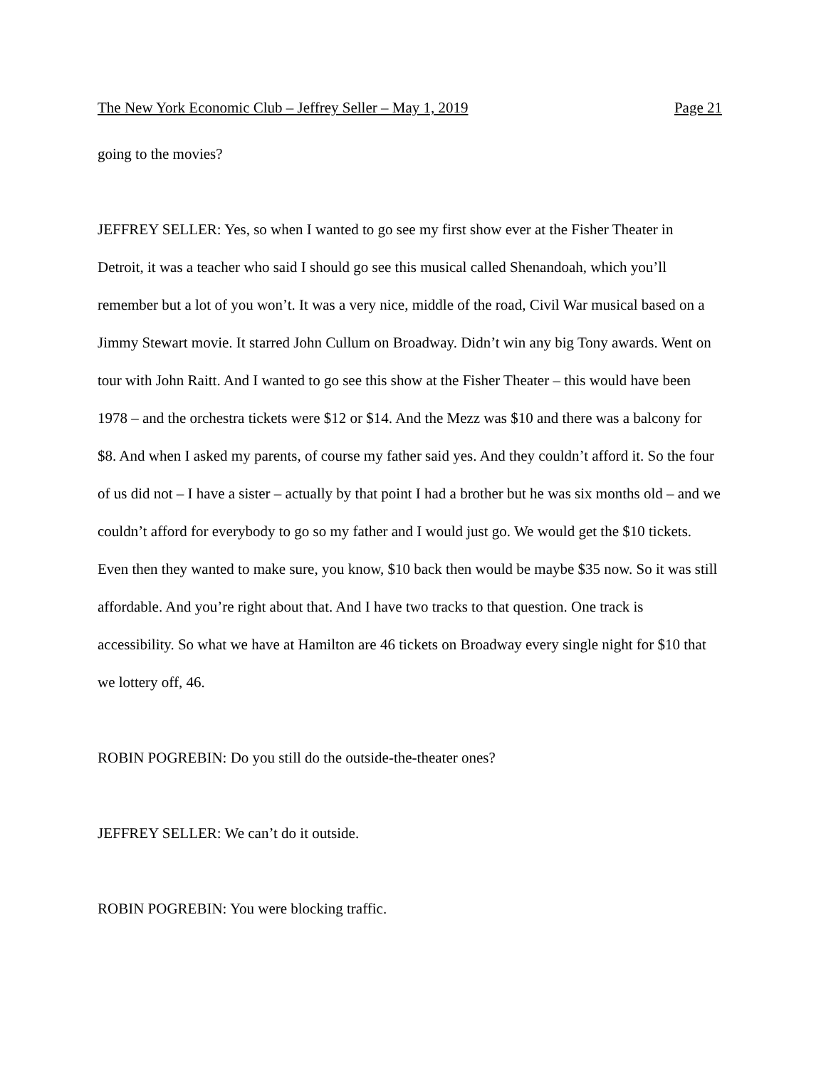The New York Economic Club – Jeffrey Seller – May 1, 2019 Page 21
going to the movies?
JEFFREY SELLER: Yes, so when I wanted to go see my first show ever at the Fisher Theater in Detroit, it was a teacher who said I should go see this musical called Shenandoah, which you’ll remember but a lot of you won’t. It was a very nice, middle of the road, Civil War musical based on a Jimmy Stewart movie. It starred John Cullum on Broadway. Didn’t win any big Tony awards. Went on tour with John Raitt. And I wanted to go see this show at the Fisher Theater – this would have been 1978 – and the orchestra tickets were $12 or $14. And the Mezz was $10 and there was a balcony for $8. And when I asked my parents, of course my father said yes. And they couldn’t afford it. So the four of us did not – I have a sister – actually by that point I had a brother but he was six months old – and we couldn’t afford for everybody to go so my father and I would just go. We would get the $10 tickets. Even then they wanted to make sure, you know, $10 back then would be maybe $35 now. So it was still affordable. And you’re right about that. And I have two tracks to that question. One track is accessibility. So what we have at Hamilton are 46 tickets on Broadway every single night for $10 that we lottery off, 46.
ROBIN POGREBIN: Do you still do the outside-the-theater ones?
JEFFREY SELLER: We can’t do it outside.
ROBIN POGREBIN: You were blocking traffic.